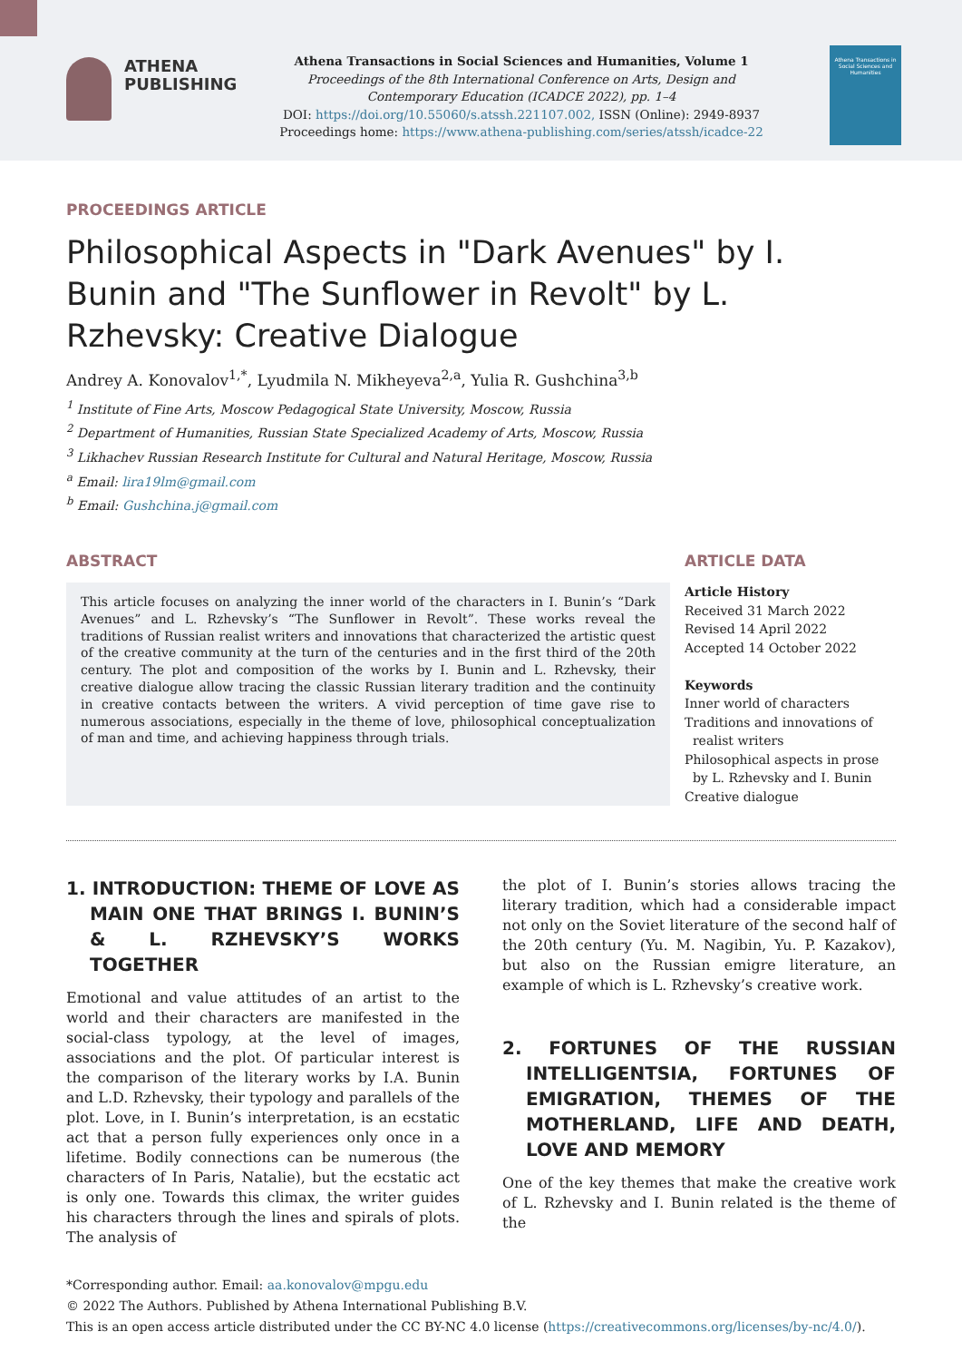ATHENA
PUBLISHING
Athena Transactions in Social Sciences and Humanities, Volume 1
Proceedings of the 8th International Conference on Arts, Design and Contemporary Education (ICADCE 2022), pp. 1–4
DOI: https://doi.org/10.55060/s.atssh.221107.002, ISSN (Online): 2949-8937
Proceedings home: https://www.athena-publishing.com/series/atssh/icadce-22
Athena Transactions in Social Sciences and Humanities
PROCEEDINGS ARTICLE
Philosophical Aspects in "Dark Avenues" by I. Bunin and "The Sunflower in Revolt" by L. Rzhevsky: Creative Dialogue
Andrey A. Konovalov<sup>1,*</sup>, Lyudmila N. Mikheyeva<sup>2,a</sup>, Yulia R. Gushchina<sup>3,b</sup>
<sup>1</sup> Institute of Fine Arts, Moscow Pedagogical State University, Moscow, Russia
<sup>2</sup> Department of Humanities, Russian State Specialized Academy of Arts, Moscow, Russia
<sup>3</sup> Likhachev Russian Research Institute for Cultural and Natural Heritage, Moscow, Russia
<sup>a</sup> Email: lira19lm@gmail.com
<sup>b</sup> Email: Gushchina.j@gmail.com
ABSTRACT
This article focuses on analyzing the inner world of the characters in I. Bunin’s “Dark Avenues” and L. Rzhevsky’s “The Sunflower in Revolt”. These works reveal the traditions of Russian realist writers and innovations that characterized the artistic quest of the creative community at the turn of the centuries and in the first third of the 20th century. The plot and composition of the works by I. Bunin and L. Rzhevsky, their creative dialogue allow tracing the classic Russian literary tradition and the continuity in creative contacts between the writers. A vivid perception of time gave rise to numerous associations, especially in the theme of love, philosophical conceptualization of man and time, and achieving happiness through trials.
ARTICLE DATA
Article History
Received 31 March 2022
Revised 14 April 2022
Accepted 14 October 2022
Keywords
Inner world of characters
Traditions and innovations of
realist writers
Philosophical aspects in prose
by L. Rzhevsky and I. Bunin
Creative dialogue
1. INTRODUCTION: THEME OF LOVE AS MAIN ONE THAT BRINGS I. BUNIN’S & L. RZHEVSKY’S WORKS TOGETHER
Emotional and value attitudes of an artist to the world and their characters are manifested in the social-class typology, at the level of images, associations and the plot. Of particular interest is the comparison of the literary works by I.A. Bunin and L.D. Rzhevsky, their typology and parallels of the plot. Love, in I. Bunin’s interpretation, is an ecstatic act that a person fully experiences only once in a lifetime. Bodily connections can be numerous (the characters of In Paris, Natalie), but the ecstatic act is only one. Towards this climax, the writer guides his characters through the lines and spirals of plots. The analysis of
the plot of I. Bunin’s stories allows tracing the literary tradition, which had a considerable impact not only on the Soviet literature of the second half of the 20th century (Yu. M. Nagibin, Yu. P. Kazakov), but also on the Russian emigre literature, an example of which is L. Rzhevsky’s creative work.
2. FORTUNES OF THE RUSSIAN INTELLIGENTSIA, FORTUNES OF EMIGRATION, THEMES OF THE MOTHERLAND, LIFE AND DEATH, LOVE AND MEMORY
One of the key themes that make the creative work of L. Rzhevsky and I. Bunin related is the theme of the
*Corresponding author. Email: aa.konovalov@mpgu.edu
© 2022 The Authors. Published by Athena International Publishing B.V.
This is an open access article distributed under the CC BY-NC 4.0 license (https://creativecommons.org/licenses/by-nc/4.0/).